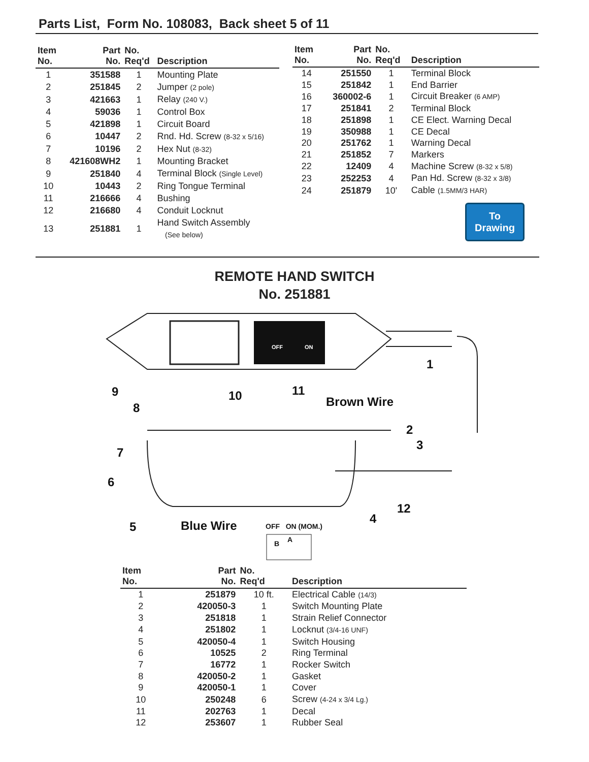Parts List, Form No. 108083, Back sheet 5 of 11
| Item No. | Part No. | No. Req'd | Description |
| --- | --- | --- | --- |
| 1 | 351588 | 1 | Mounting Plate |
| 2 | 251845 | 2 | Jumper (2 pole) |
| 3 | 421663 | 1 | Relay (240 V.) |
| 4 | 59036 | 1 | Control Box |
| 5 | 421898 | 1 | Circuit Board |
| 6 | 10447 | 2 | Rnd. Hd. Screw (8-32 x 5/16) |
| 7 | 10196 | 2 | Hex Nut (8-32) |
| 8 | 421608WH2 | 1 | Mounting Bracket |
| 9 | 251840 | 4 | Terminal Block (Single Level) |
| 10 | 10443 | 2 | Ring Tongue Terminal |
| 11 | 216666 | 4 | Bushing |
| 12 | 216680 | 4 | Conduit Locknut |
| 13 | 251881 | 1 | Hand Switch Assembly (See below) |
| Item No. | Part No. | No. Req'd | Description |
| --- | --- | --- | --- |
| 14 | 251550 | 1 | Terminal Block |
| 15 | 251842 | 1 | End Barrier |
| 16 | 360002-6 | 1 | Circuit Breaker (6 AMP) |
| 17 | 251841 | 2 | Terminal Block |
| 18 | 251898 | 1 | CE Elect. Warning Decal |
| 19 | 350988 | 1 | CE Decal |
| 20 | 251762 | 1 | Warning Decal |
| 21 | 251852 | 7 | Markers |
| 22 | 12409 | 4 | Machine Screw (8-32 x 5/8) |
| 23 | 252253 | 4 | Pan Hd. Screw (8-32 x 3/8) |
| 24 | 251879 | 10' | Cable (1.5MM/3 HAR) |
To
Drawing
REMOTE HAND SWITCH
No. 251881
OFF
ON
1
9
10
11
Brown Wire
8
2
3
7
6
12
4
5
Blue Wire
OFF ON (MOM.)
B
A
| Item No. | Part No. | No. Req'd | Description |
| --- | --- | --- | --- |
| 1 | 251879 | 10 ft. | Electrical Cable (14/3) |
| 2 | 420050-3 | 1 | Switch Mounting Plate |
| 3 | 251818 | 1 | Strain Relief Connector |
| 4 | 251802 | 1 | Locknut (3/4-16 UNF) |
| 5 | 420050-4 | 1 | Switch Housing |
| 6 | 10525 | 2 | Ring Terminal |
| 7 | 16772 | 1 | Rocker Switch |
| 8 | 420050-2 | 1 | Gasket |
| 9 | 420050-1 | 1 | Cover |
| 10 | 250248 | 6 | Screw (4-24 x 3/4 Lg.) |
| 11 | 202763 | 1 | Decal |
| 12 | 253607 | 1 | Rubber Seal |